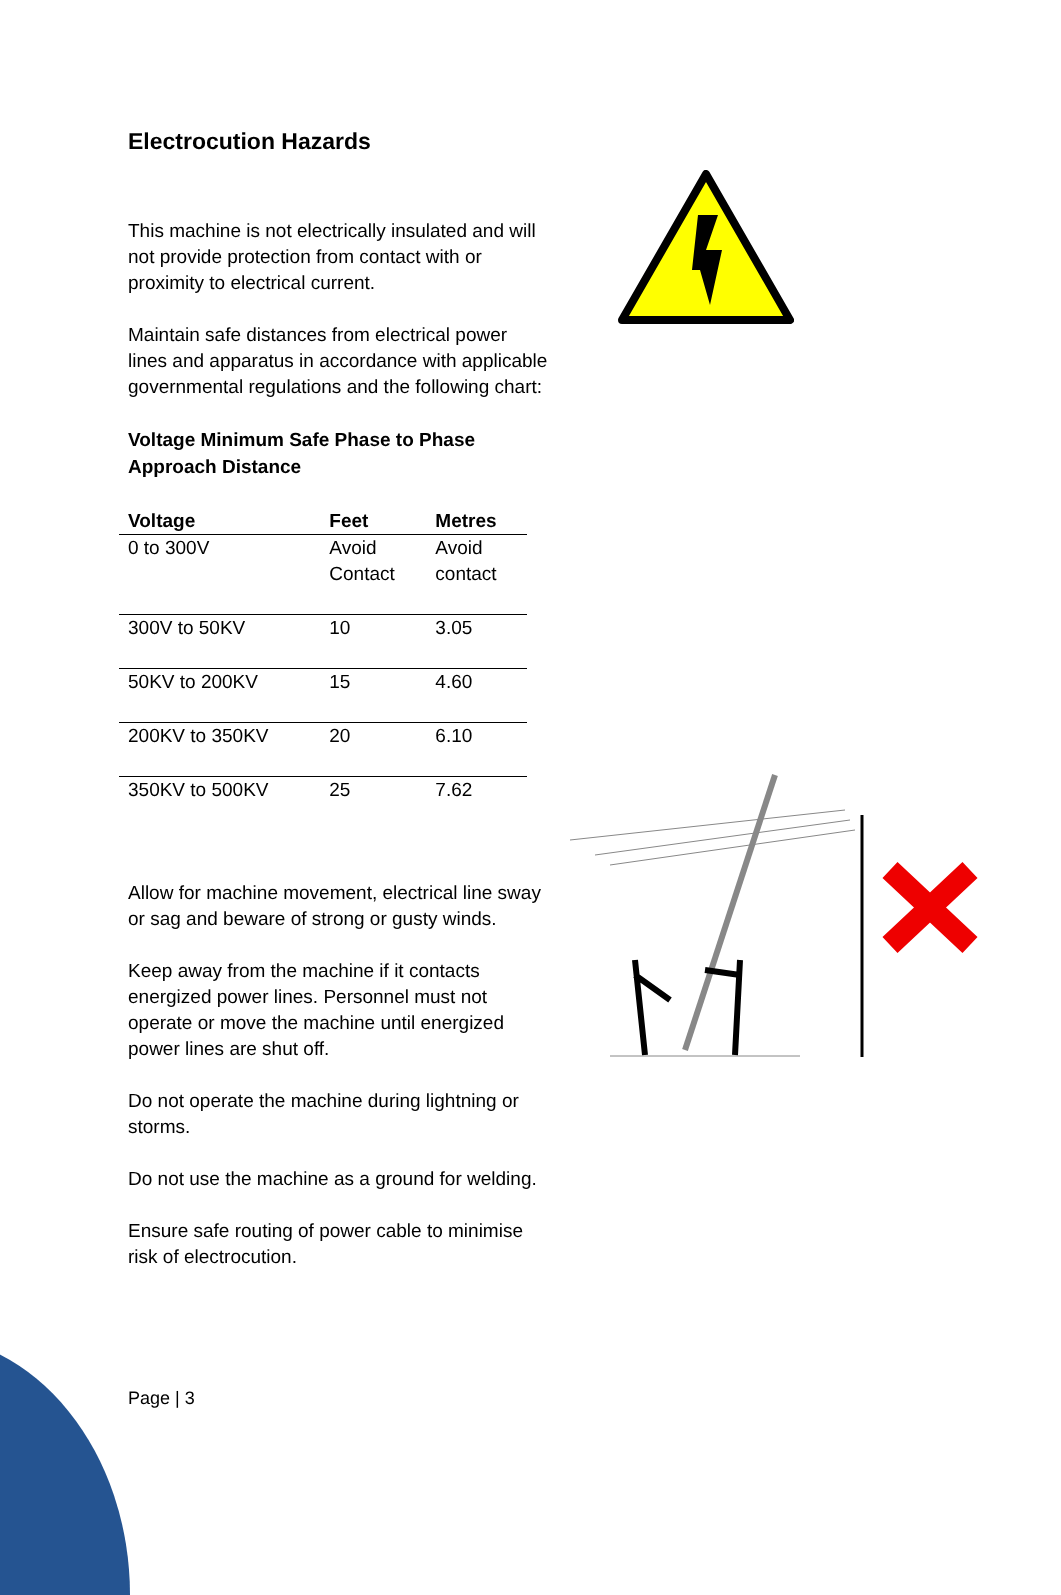Electrocution Hazards
This machine is not electrically insulated and will not provide protection from contact with or proximity to electrical current.
Maintain safe distances from electrical power lines and apparatus in accordance with applicable governmental regulations and the following chart:
Voltage Minimum Safe Phase to Phase Approach Distance
| Voltage | Feet | Metres |
| --- | --- | --- |
| 0 to 300V | Avoid Contact | Avoid contact |
| 300V to 50KV | 10 | 3.05 |
| 50KV to 200KV | 15 | 4.60 |
| 200KV to 350KV | 20 | 6.10 |
| 350KV to 500KV | 25 | 7.62 |
Allow for machine movement, electrical line sway or sag and beware of strong or gusty winds.
Keep away from the machine if it contacts energized power lines. Personnel must not operate or move the machine until energized power lines are shut off.
Do not operate the machine during lightning or storms.
Do not use the machine as a ground for welding.
Ensure safe routing of power cable to minimise risk of electrocution.
Page | 3